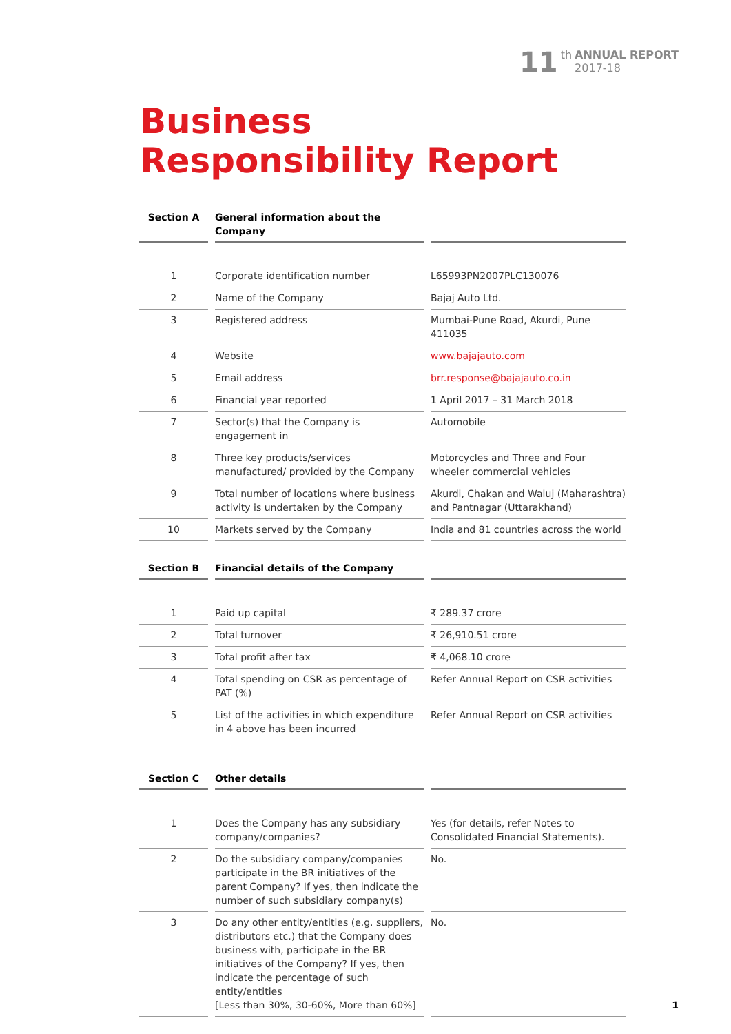11 th ANNUAL REPORT
2017-18
Business
Responsibility Report
| Section A | General information about the Company | |
| --- | --- | --- |
| 1 | Corporate identification number | L65993PN2007PLC130076 |
| 2 | Name of the Company | Bajaj Auto Ltd. |
| 3 | Registered address | Mumbai-Pune Road, Akurdi, Pune 411035 |
| 4 | Website | www.bajajauto.com |
| 5 | Email address | brr.response@bajajauto.co.in |
| 6 | Financial year reported | 1 April 2017 – 31 March 2018 |
| 7 | Sector(s) that the Company is engagement in | Automobile |
| 8 | Three key products/services manufactured/ provided by the Company | Motorcycles and Three and Four wheeler commercial vehicles |
| 9 | Total number of locations where business activity is undertaken by the Company | Akurdi, Chakan and Waluj (Maharashtra) and Pantnagar (Uttarakhand) |
| 10 | Markets served by the Company | India and 81 countries across the world |
| Section B | Financial details of the Company | |
| --- | --- | --- |
| 1 | Paid up capital | ₹ 289.37 crore |
| 2 | Total turnover | ₹ 26,910.51 crore |
| 3 | Total profit after tax | ₹ 4,068.10 crore |
| 4 | Total spending on CSR as percentage of PAT (%) | Refer Annual Report on CSR activities |
| 5 | List of the activities in which expenditure in 4 above has been incurred | Refer Annual Report on CSR activities |
| Section C | Other details | |
| --- | --- | --- |
| 1 | Does the Company has any subsidiary company/companies? | Yes (for details, refer Notes to Consolidated Financial Statements). |
| 2 | Do the subsidiary company/companies participate in the BR initiatives of the parent Company? If yes, then indicate the number of such subsidiary company(s) | No. |
| 3 | Do any other entity/entities (e.g. suppliers, distributors etc.) that the Company does business with, participate in the BR initiatives of the Company? If yes, then indicate the percentage of such entity/entities [Less than 30%, 30-60%, More than 60%] | No. |
1